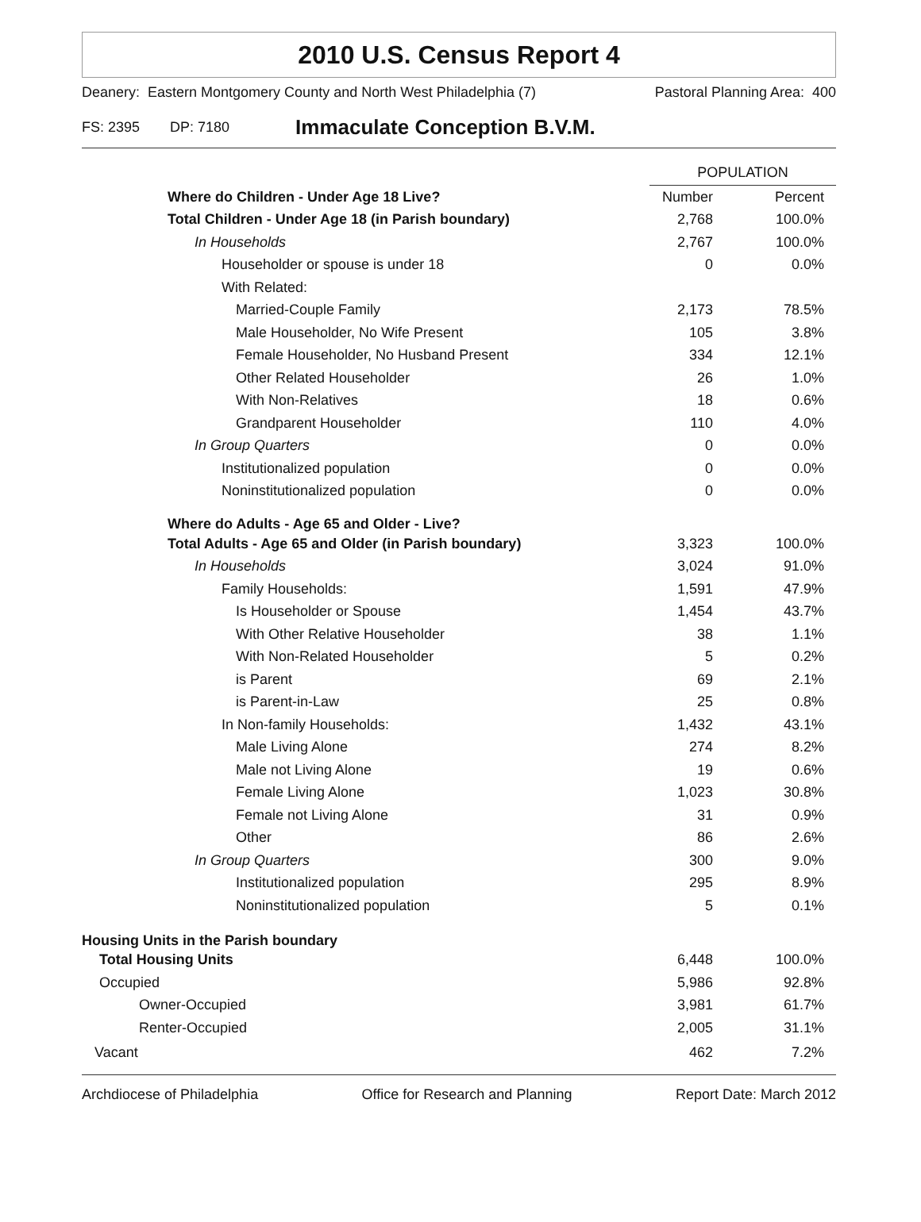2010 U.S. Census Report 4
Deanery: Eastern Montgomery County and North West Philadelphia (7) Pastoral Planning Area: 400
FS: 2395 DP: 7180 Immaculate Conception B.V.M.
| | POPULATION | |
| Where do Children - Under Age 18 Live? | Number | Percent |
| Total Children - Under Age 18 (in Parish boundary) | 2,768 | 100.0% |
| In Households | 2,767 | 100.0% |
| Householder or spouse is under 18 | 0 | 0.0% |
| With Related: | | |
| Married-Couple Family | 2,173 | 78.5% |
| Male Householder, No Wife Present | 105 | 3.8% |
| Female Householder, No Husband Present | 334 | 12.1% |
| Other Related Householder | 26 | 1.0% |
| With Non-Relatives | 18 | 0.6% |
| Grandparent Householder | 110 | 4.0% |
| In Group Quarters | 0 | 0.0% |
| Institutionalized population | 0 | 0.0% |
| Noninstitutionalized population | 0 | 0.0% |
| Where do Adults - Age 65 and Older - Live? | | |
| Total Adults - Age 65 and Older (in Parish boundary) | 3,323 | 100.0% |
| In Households | 3,024 | 91.0% |
| Family Households: | 1,591 | 47.9% |
| Is Householder or Spouse | 1,454 | 43.7% |
| With Other Relative Householder | 38 | 1.1% |
| With Non-Related Householder | 5 | 0.2% |
| is Parent | 69 | 2.1% |
| is Parent-in-Law | 25 | 0.8% |
| In Non-family Households: | 1,432 | 43.1% |
| Male Living Alone | 274 | 8.2% |
| Male not Living Alone | 19 | 0.6% |
| Female Living Alone | 1,023 | 30.8% |
| Female not Living Alone | 31 | 0.9% |
| Other | 86 | 2.6% |
| In Group Quarters | 300 | 9.0% |
| Institutionalized population | 295 | 8.9% |
| Noninstitutionalized population | 5 | 0.1% |
| Housing Units in the Parish boundary | | |
| Total Housing Units | 6,448 | 100.0% |
| Occupied | 5,986 | 92.8% |
| Owner-Occupied | 3,981 | 61.7% |
| Renter-Occupied | 2,005 | 31.1% |
| Vacant | 462 | 7.2% |
Archdiocese of Philadelphia Office for Research and Planning Report Date: March 2012